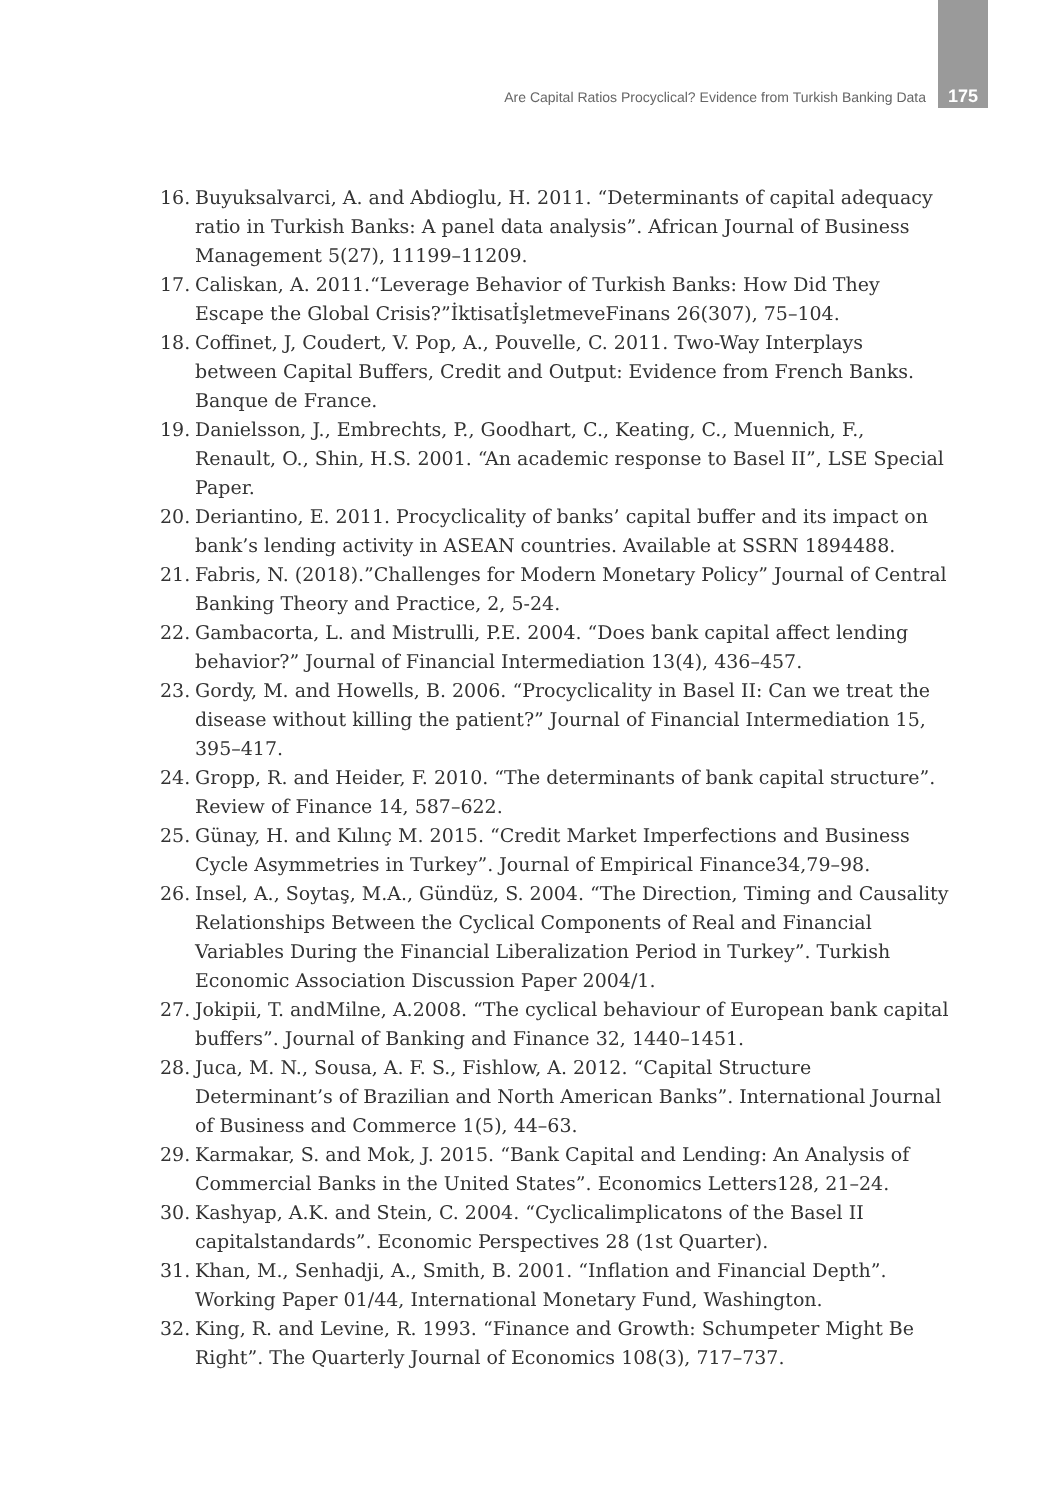Are Capital Ratios Procyclical? Evidence from Turkish Banking Data 175
16. Buyuksalvarci, A. and Abdioglu, H. 2011. “Determinants of capital adequacy ratio in Turkish Banks: A panel data analysis”. African Journal of Business Management 5(27), 11199–11209.
17. Caliskan, A. 2011.“Leverage Behavior of Turkish Banks: How Did They Escape the Global Crisis?”İktisatİşletmeveFinans 26(307), 75–104.
18. Coffinet, J, Coudert, V. Pop, A., Pouvelle, C. 2011. Two-Way Interplays between Capital Buffers, Credit and Output: Evidence from French Banks. Banque de France.
19. Danielsson, J., Embrechts, P., Goodhart, C., Keating, C., Muennich, F., Renault, O., Shin, H.S. 2001. “An academic response to Basel II”, LSE Special Paper.
20. Deriantino, E. 2011. Procyclicality of banks’ capital buffer and its impact on bank’s lending activity in ASEAN countries. Available at SSRN 1894488.
21. Fabris, N. (2018).”Challenges for Modern Monetary Policy” Journal of Central Banking Theory and Practice, 2, 5-24.
22. Gambacorta, L. and Mistrulli, P.E. 2004. “Does bank capital affect lending behavior?” Journal of Financial Intermediation 13(4), 436–457.
23. Gordy, M. and Howells, B. 2006. “Procyclicality in Basel II: Can we treat the disease without killing the patient?” Journal of Financial Intermediation 15, 395–417.
24. Gropp, R. and Heider, F. 2010. “The determinants of bank capital structure”. Review of Finance 14, 587–622.
25. Günay, H. and Kılınç M. 2015. “Credit Market Imperfections and Business Cycle Asymmetries in Turkey”. Journal of Empirical Finance34,79–98.
26. Insel, A., Soytaş, M.A., Gündüz, S. 2004. “The Direction, Timing and Causality Relationships Between the Cyclical Components of Real and Financial Variables During the Financial Liberalization Period in Turkey”. Turkish Economic Association Discussion Paper 2004/1.
27. Jokipii, T. andMilne, A.2008. “The cyclical behaviour of European bank capital buffers”. Journal of Banking and Finance 32, 1440–1451.
28. Juca, M. N., Sousa, A. F. S., Fishlow, A. 2012. “Capital Structure Determinant’s of Brazilian and North American Banks”. International Journal of Business and Commerce 1(5), 44–63.
29. Karmakar, S. and Mok, J. 2015. “Bank Capital and Lending: An Analysis of Commercial Banks in the United States”. Economics Letters128, 21–24.
30. Kashyap, A.K. and Stein, C. 2004. “Cyclicalimplicatons of the Basel II capitalstandards”. Economic Perspectives 28 (1st Quarter).
31. Khan, M., Senhadji, A., Smith, B. 2001. “Inflation and Financial Depth”. Working Paper 01/44, International Monetary Fund, Washington.
32. King, R. and Levine, R. 1993. “Finance and Growth: Schumpeter Might Be Right”. The Quarterly Journal of Economics 108(3), 717–737.